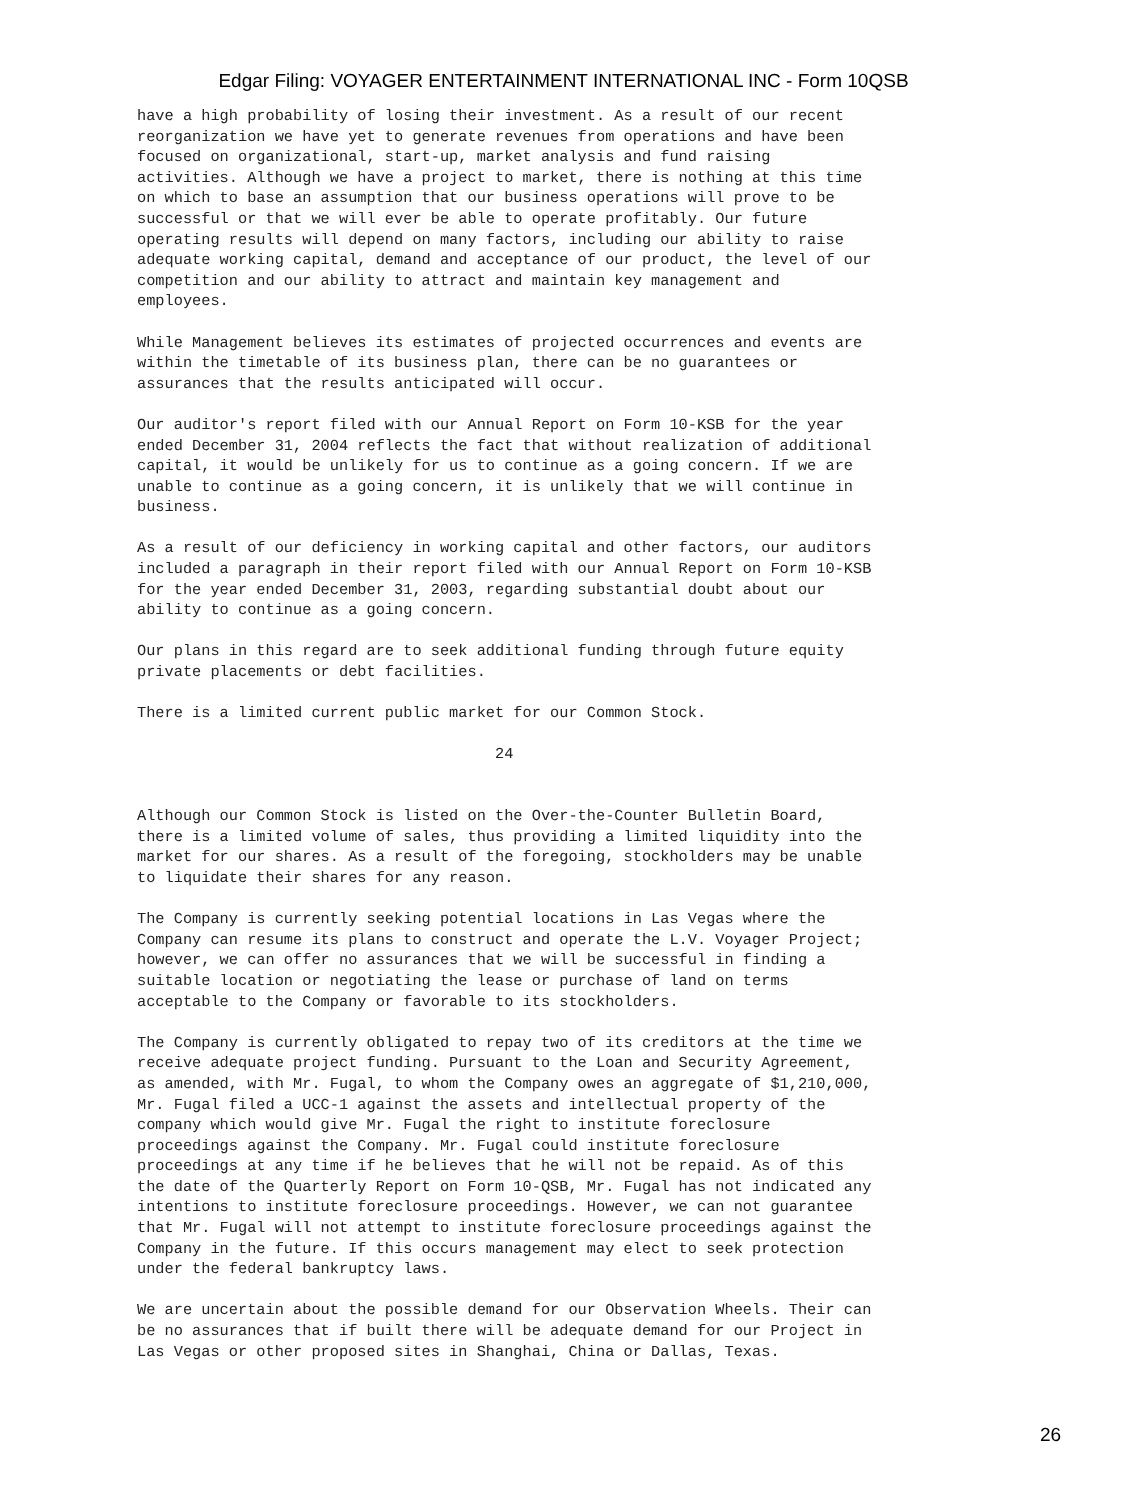Edgar Filing: VOYAGER ENTERTAINMENT INTERNATIONAL INC - Form 10QSB
have a high probability of losing their investment. As a result of our recent
reorganization we have yet to generate revenues from operations and have been
focused on organizational, start-up, market analysis and fund raising
activities. Although we have a project to market, there is nothing at this time
on which to base an assumption that our business operations will prove to be
successful or that we will ever be able to operate profitably. Our future
operating results will depend on many factors, including our ability to raise
adequate working capital, demand and acceptance of our product, the level of our
competition and our ability to attract and maintain key management and
employees.

While Management believes its estimates of projected occurrences and events are
within the timetable of its business plan, there can be no guarantees or
assurances that the results anticipated will occur.

Our auditor's report filed with our Annual Report on Form 10-KSB for the year
ended December 31, 2004 reflects the fact that without realization of additional
capital, it would be unlikely for us to continue as a going concern. If we are
unable to continue as a going concern, it is unlikely that we will continue in
business.

As a result of our deficiency in working capital and other factors, our auditors
included a paragraph in their report filed with our Annual Report on Form 10-KSB
for the year ended December 31, 2003, regarding substantial doubt about our
ability to continue as a going concern.

Our plans in this regard are to seek additional funding through future equity
private placements or debt facilities.

There is a limited current public market for our Common Stock.

                                       24


Although our Common Stock is listed on the Over-the-Counter Bulletin Board,
there is a limited volume of sales, thus providing a limited liquidity into the
market for our shares. As a result of the foregoing, stockholders may be unable
to liquidate their shares for any reason.

The Company is currently seeking potential locations in Las Vegas where the
Company can resume its plans to construct and operate the L.V. Voyager Project;
however, we can offer no assurances that we will be successful in finding a
suitable location or negotiating the lease or purchase of land on terms
acceptable to the Company or favorable to its stockholders.

The Company is currently obligated to repay two of its creditors at the time we
receive adequate project funding. Pursuant to the Loan and Security Agreement,
as amended, with Mr. Fugal, to whom the Company owes an aggregate of $1,210,000,
Mr. Fugal filed a UCC-1 against the assets and intellectual property of the
company which would give Mr. Fugal the right to institute foreclosure
proceedings against the Company. Mr. Fugal could institute foreclosure
proceedings at any time if he believes that he will not be repaid. As of this
the date of the Quarterly Report on Form 10-QSB, Mr. Fugal has not indicated any
intentions to institute foreclosure proceedings. However, we can not guarantee
that Mr. Fugal will not attempt to institute foreclosure proceedings against the
Company in the future. If this occurs management may elect to seek protection
under the federal bankruptcy laws.

We are uncertain about the possible demand for our Observation Wheels. Their can
be no assurances that if built there will be adequate demand for our Project in
Las Vegas or other proposed sites in Shanghai, China or Dallas, Texas.
26